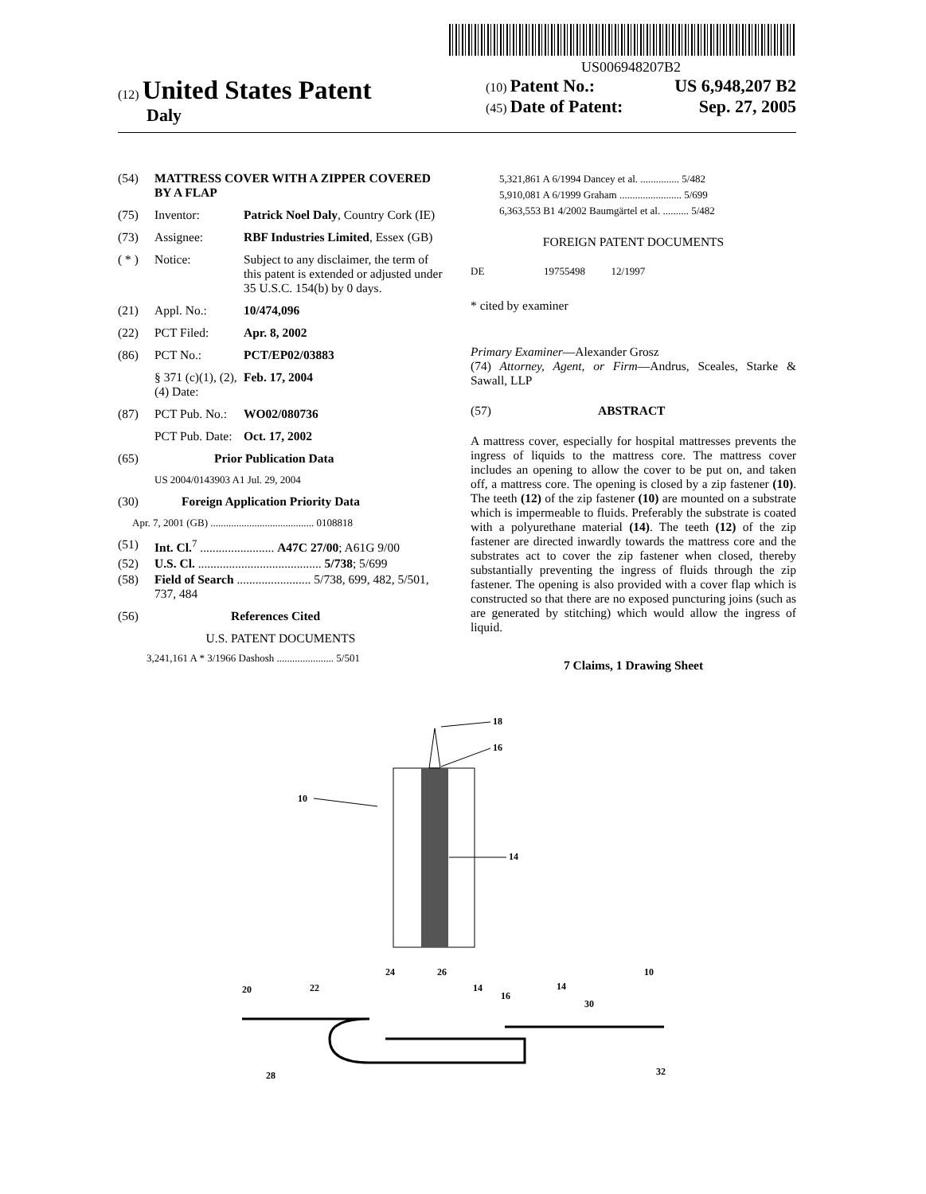US006948207B2
(12) United States Patent
Daly
(10) Patent No.: US 6,948,207 B2
(45) Date of Patent: Sep. 27, 2005
(54) MATTRESS COVER WITH A ZIPPER COVERED BY A FLAP
(75) Inventor: Patrick Noel Daly, Country Cork (IE)
(73) Assignee: RBF Industries Limited, Essex (GB)
( * ) Notice: Subject to any disclaimer, the term of this patent is extended or adjusted under 35 U.S.C. 154(b) by 0 days.
(21) Appl. No.: 10/474,096
(22) PCT Filed: Apr. 8, 2002
(86) PCT No.: PCT/EP02/03883
§ 371 (c)(1), (2), (4) Date: Feb. 17, 2004
(87) PCT Pub. No.: WO02/080736
PCT Pub. Date: Oct. 17, 2002
(65) Prior Publication Data
US 2004/0143903 A1 Jul. 29, 2004
(30) Foreign Application Priority Data
Apr. 7, 2001 (GB) ........................................ 0108818
(51) Int. Cl.<sup>7</sup> ........................ A47C 27/00; A61G 9/00
(52) U.S. Cl. ........................................ 5/738; 5/699
(58) Field of Search ........................ 5/738, 699, 482, 5/501, 737, 484
(56) References Cited
U.S. PATENT DOCUMENTS
3,241,161 A * 3/1966 Dashosh ...................... 5/501
5,321,861 A 6/1994 Dancey et al. ............... 5/482
5,910,081 A 6/1999 Graham ........................ 5/699
6,363,553 B1 4/2002 Baumgärtel et al. .......... 5/482
FOREIGN PATENT DOCUMENTS
DE 19755498 12/1997
* cited by examiner
Primary Examiner—Alexander Grosz
(74) Attorney, Agent, or Firm—Andrus, Sceales, Starke & Sawall, LLP
(57) ABSTRACT
A mattress cover, especially for hospital mattresses prevents the ingress of liquids to the mattress core. The mattress cover includes an opening to allow the cover to be put on, and taken off, a mattress core. The opening is closed by a zip fastener (10). The teeth (12) of the zip fastener (10) are mounted on a substrate which is impermeable to fluids. Preferably the substrate is coated with a polyurethane material (14). The teeth (12) of the zip fastener are directed inwardly towards the mattress core and the substrates act to cover the zip fastener when closed, thereby substantially preventing the ingress of fluids through the zip fastener. The opening is also provided with a cover flap which is constructed so that there are no exposed puncturing joins (such as are generated by stitching) which would allow the ingress of liquid.
7 Claims, 1 Drawing Sheet
18
16
10
14
20
22
24
26
14
16
14
30
10
28
32